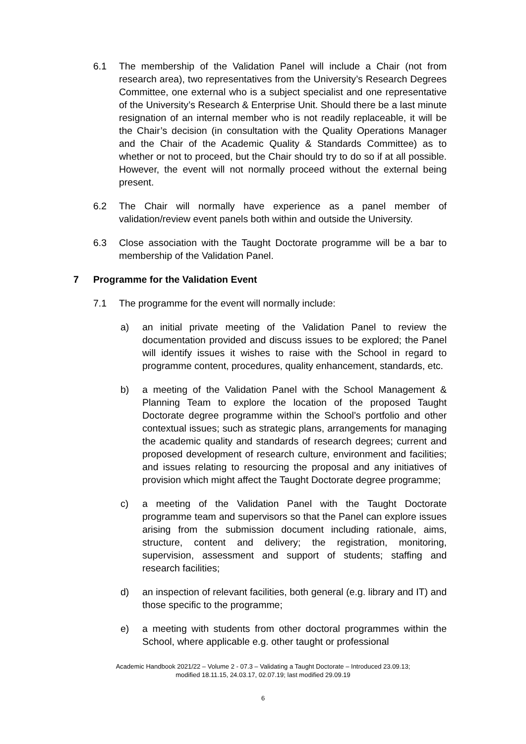6.1 The membership of the Validation Panel will include a Chair (not from research area), two representatives from the University’s Research Degrees Committee, one external who is a subject specialist and one representative of the University’s Research & Enterprise Unit. Should there be a last minute resignation of an internal member who is not readily replaceable, it will be the Chair’s decision (in consultation with the Quality Operations Manager and the Chair of the Academic Quality & Standards Committee) as to whether or not to proceed, but the Chair should try to do so if at all possible. However, the event will not normally proceed without the external being present.
6.2 The Chair will normally have experience as a panel member of validation/review event panels both within and outside the University.
6.3 Close association with the Taught Doctorate programme will be a bar to membership of the Validation Panel.
7 Programme for the Validation Event
7.1 The programme for the event will normally include:
a) an initial private meeting of the Validation Panel to review the documentation provided and discuss issues to be explored; the Panel will identify issues it wishes to raise with the School in regard to programme content, procedures, quality enhancement, standards, etc.
b) a meeting of the Validation Panel with the School Management & Planning Team to explore the location of the proposed Taught Doctorate degree programme within the School’s portfolio and other contextual issues; such as strategic plans, arrangements for managing the academic quality and standards of research degrees; current and proposed development of research culture, environment and facilities; and issues relating to resourcing the proposal and any initiatives of provision which might affect the Taught Doctorate degree programme;
c) a meeting of the Validation Panel with the Taught Doctorate programme team and supervisors so that the Panel can explore issues arising from the submission document including rationale, aims, structure, content and delivery; the registration, monitoring, supervision, assessment and support of students; staffing and research facilities;
d) an inspection of relevant facilities, both general (e.g. library and IT) and those specific to the programme;
e) a meeting with students from other doctoral programmes within the School, where applicable e.g. other taught or professional
Academic Handbook 2021/22 – Volume 2 - 07.3 – Validating a Taught Doctorate – Introduced 23.09.13;
modified 18.11.15, 24.03.17, 02.07.19; last modified 29.09.19
6